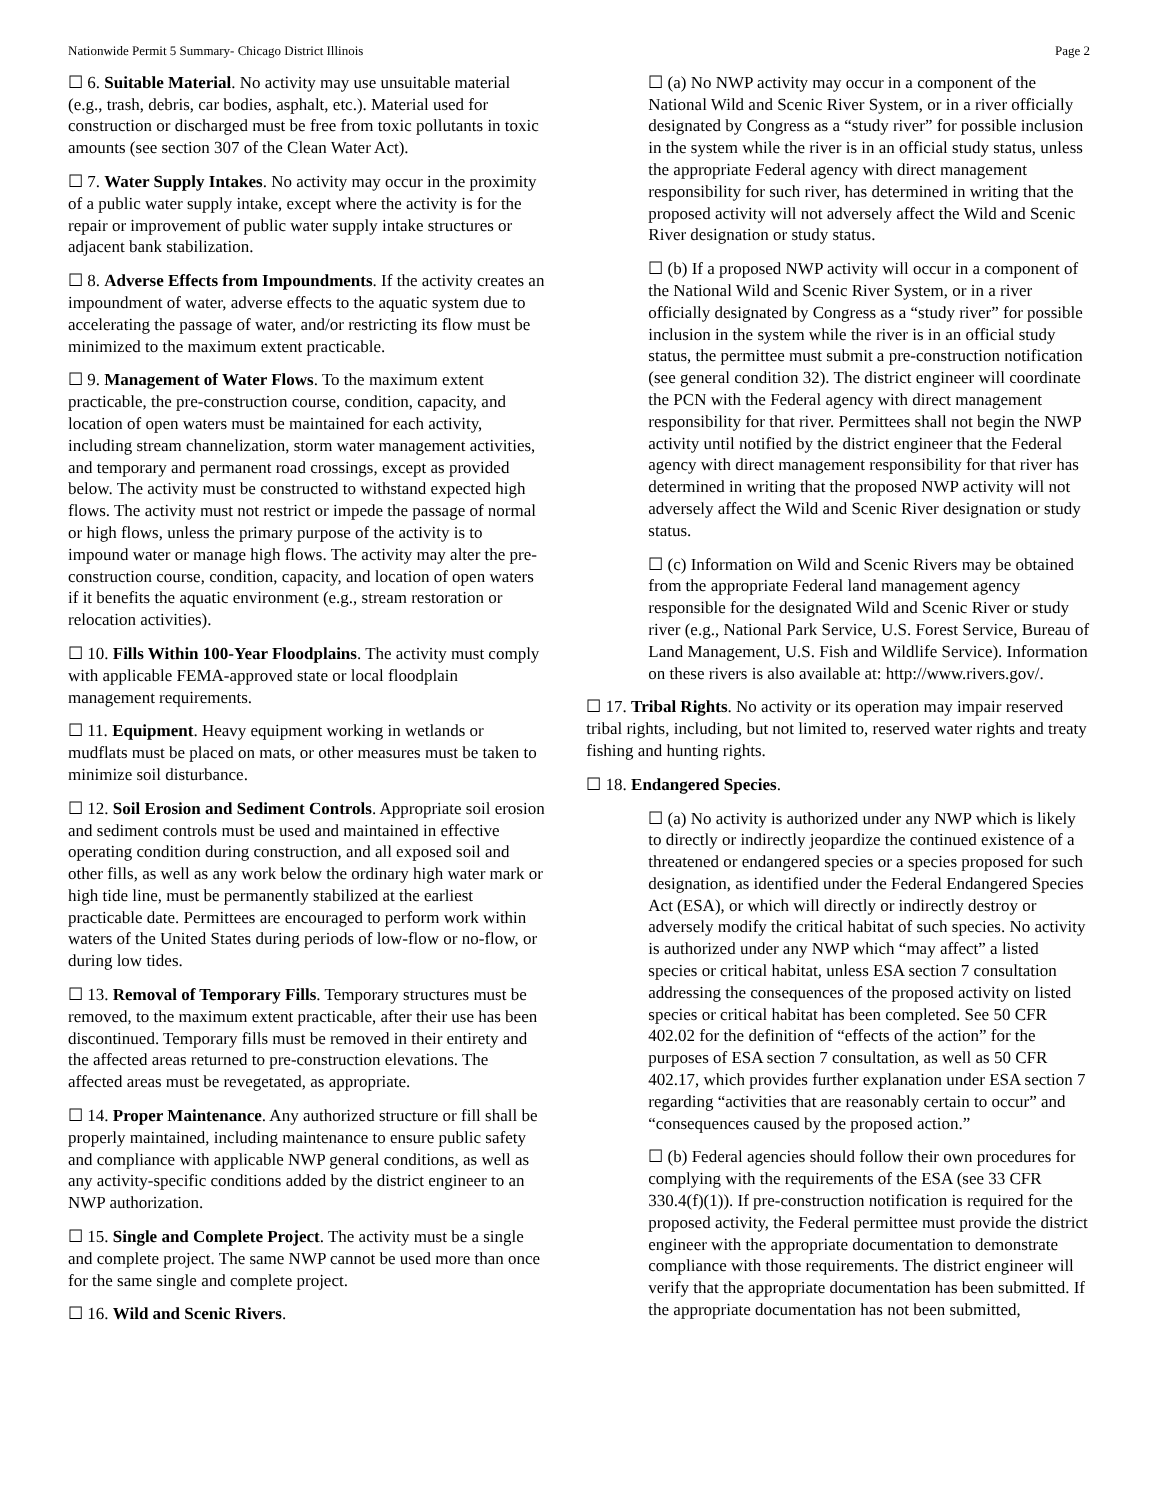Nationwide Permit 5 Summary- Chicago District Illinois Page 2
☐ 6. Suitable Material. No activity may use unsuitable material (e.g., trash, debris, car bodies, asphalt, etc.). Material used for construction or discharged must be free from toxic pollutants in toxic amounts (see section 307 of the Clean Water Act).
☐ 7. Water Supply Intakes. No activity may occur in the proximity of a public water supply intake, except where the activity is for the repair or improvement of public water supply intake structures or adjacent bank stabilization.
☐ 8. Adverse Effects from Impoundments. If the activity creates an impoundment of water, adverse effects to the aquatic system due to accelerating the passage of water, and/or restricting its flow must be minimized to the maximum extent practicable.
☐ 9. Management of Water Flows. To the maximum extent practicable, the pre-construction course, condition, capacity, and location of open waters must be maintained for each activity, including stream channelization, storm water management activities, and temporary and permanent road crossings, except as provided below. The activity must be constructed to withstand expected high flows. The activity must not restrict or impede the passage of normal or high flows, unless the primary purpose of the activity is to impound water or manage high flows. The activity may alter the pre-construction course, condition, capacity, and location of open waters if it benefits the aquatic environment (e.g., stream restoration or relocation activities).
☐ 10. Fills Within 100-Year Floodplains. The activity must comply with applicable FEMA-approved state or local floodplain management requirements.
☐ 11. Equipment. Heavy equipment working in wetlands or mudflats must be placed on mats, or other measures must be taken to minimize soil disturbance.
☐ 12. Soil Erosion and Sediment Controls. Appropriate soil erosion and sediment controls must be used and maintained in effective operating condition during construction, and all exposed soil and other fills, as well as any work below the ordinary high water mark or high tide line, must be permanently stabilized at the earliest practicable date. Permittees are encouraged to perform work within waters of the United States during periods of low-flow or no-flow, or during low tides.
☐ 13. Removal of Temporary Fills. Temporary structures must be removed, to the maximum extent practicable, after their use has been discontinued. Temporary fills must be removed in their entirety and the affected areas returned to pre-construction elevations. The affected areas must be revegetated, as appropriate.
☐ 14. Proper Maintenance. Any authorized structure or fill shall be properly maintained, including maintenance to ensure public safety and compliance with applicable NWP general conditions, as well as any activity-specific conditions added by the district engineer to an NWP authorization.
☐ 15. Single and Complete Project. The activity must be a single and complete project. The same NWP cannot be used more than once for the same single and complete project.
☐ 16. Wild and Scenic Rivers.
☐ (a) No NWP activity may occur in a component of the National Wild and Scenic River System, or in a river officially designated by Congress as a “study river” for possible inclusion in the system while the river is in an official study status, unless the appropriate Federal agency with direct management responsibility for such river, has determined in writing that the proposed activity will not adversely affect the Wild and Scenic River designation or study status.
☐ (b) If a proposed NWP activity will occur in a component of the National Wild and Scenic River System, or in a river officially designated by Congress as a “study river” for possible inclusion in the system while the river is in an official study status, the permittee must submit a pre-construction notification (see general condition 32). The district engineer will coordinate the PCN with the Federal agency with direct management responsibility for that river. Permittees shall not begin the NWP activity until notified by the district engineer that the Federal agency with direct management responsibility for that river has determined in writing that the proposed NWP activity will not adversely affect the Wild and Scenic River designation or study status.
☐ (c) Information on Wild and Scenic Rivers may be obtained from the appropriate Federal land management agency responsible for the designated Wild and Scenic River or study river (e.g., National Park Service, U.S. Forest Service, Bureau of Land Management, U.S. Fish and Wildlife Service). Information on these rivers is also available at: http://www.rivers.gov/.
☐ 17. Tribal Rights. No activity or its operation may impair reserved tribal rights, including, but not limited to, reserved water rights and treaty fishing and hunting rights.
☐ 18. Endangered Species.
☐ (a) No activity is authorized under any NWP which is likely to directly or indirectly jeopardize the continued existence of a threatened or endangered species or a species proposed for such designation, as identified under the Federal Endangered Species Act (ESA), or which will directly or indirectly destroy or adversely modify the critical habitat of such species. No activity is authorized under any NWP which “may affect” a listed species or critical habitat, unless ESA section 7 consultation addressing the consequences of the proposed activity on listed species or critical habitat has been completed. See 50 CFR 402.02 for the definition of “effects of the action” for the purposes of ESA section 7 consultation, as well as 50 CFR 402.17, which provides further explanation under ESA section 7 regarding “activities that are reasonably certain to occur” and “consequences caused by the proposed action.”
☐ (b) Federal agencies should follow their own procedures for complying with the requirements of the ESA (see 33 CFR 330.4(f)(1)). If pre-construction notification is required for the proposed activity, the Federal permittee must provide the district engineer with the appropriate documentation to demonstrate compliance with those requirements. The district engineer will verify that the appropriate documentation has been submitted. If the appropriate documentation has not been submitted,